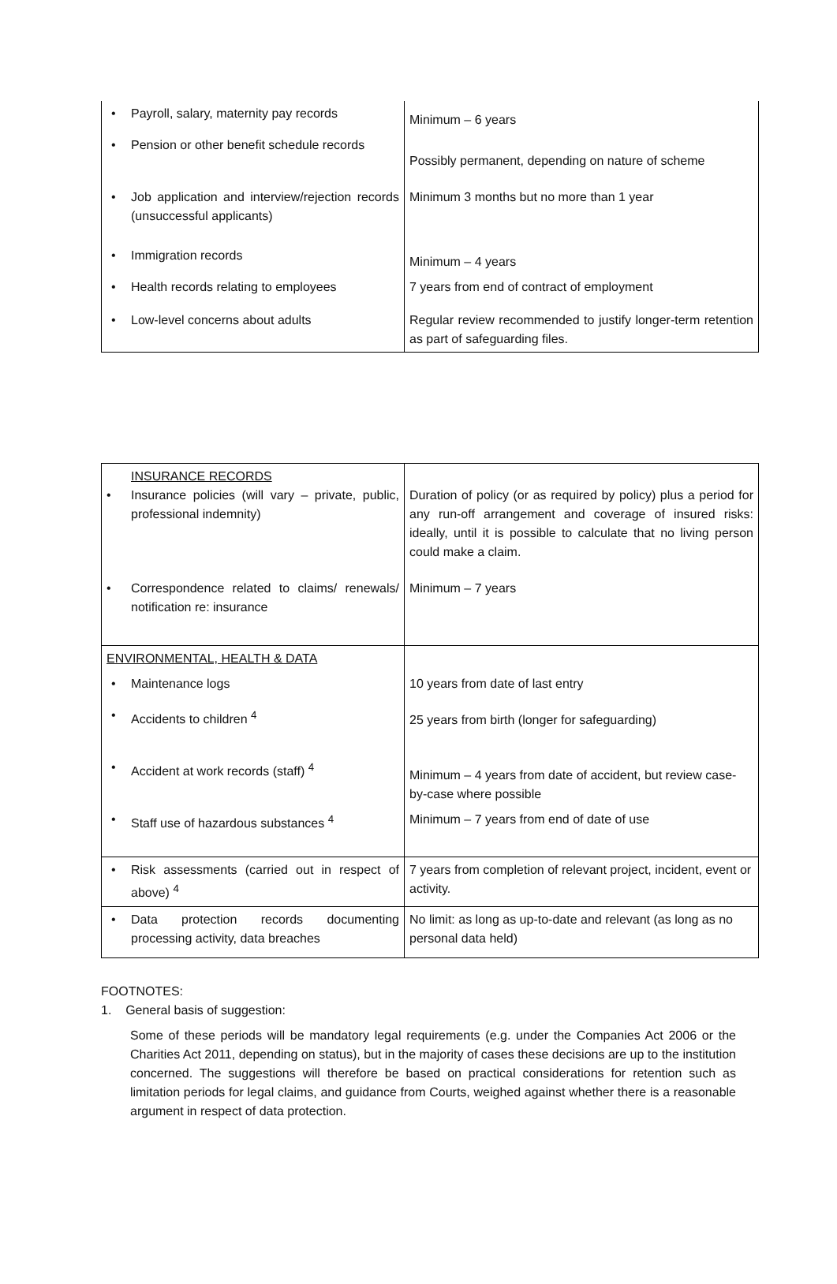| • Payroll, salary, maternity pay records | Minimum – 6 years |
| • Pension or other benefit schedule records | Possibly permanent, depending on nature of scheme |
| • Job application and interview/rejection records (unsuccessful applicants) | Minimum 3 months but no more than 1 year |
| • Immigration records | Minimum – 4 years |
| • Health records relating to employees | 7 years from end of contract of employment |
| • Low-level concerns about adults | Regular review recommended to justify longer-term retention as part of safeguarding files. |
| INSURANCE RECORDS • Insurance policies (will vary – private, public, professional indemnity) | Duration of policy (or as required by policy) plus a period for any run-off arrangement and coverage of insured risks: ideally, until it is possible to calculate that no living person could make a claim. |
| • Correspondence related to claims/ renewals/ notification re: insurance | Minimum – 7 years |
| ENVIRONMENTAL, HEALTH & DATA | |
| • Maintenance logs | 10 years from date of last entry |
| • Accidents to children <sup>4</sup> | 25 years from birth (longer for safeguarding) |
| • Accident at work records (staff) <sup>4</sup> | Minimum – 4 years from date of accident, but review case-by-case where possible |
| • Staff use of hazardous substances <sup>4</sup> | Minimum – 7 years from end of date of use |
| • Risk assessments (carried out in respect of above) <sup>4</sup> | 7 years from completion of relevant project, incident, event or activity. |
| • Data protection records documenting processing activity, data breaches | No limit: as long as up-to-date and relevant (as long as no personal data held) |
FOOTNOTES:
1. General basis of suggestion:
Some of these periods will be mandatory legal requirements (e.g. under the Companies Act 2006 or the Charities Act 2011, depending on status), but in the majority of cases these decisions are up to the institution concerned. The suggestions will therefore be based on practical considerations for retention such as limitation periods for legal claims, and guidance from Courts, weighed against whether there is a reasonable argument in respect of data protection.